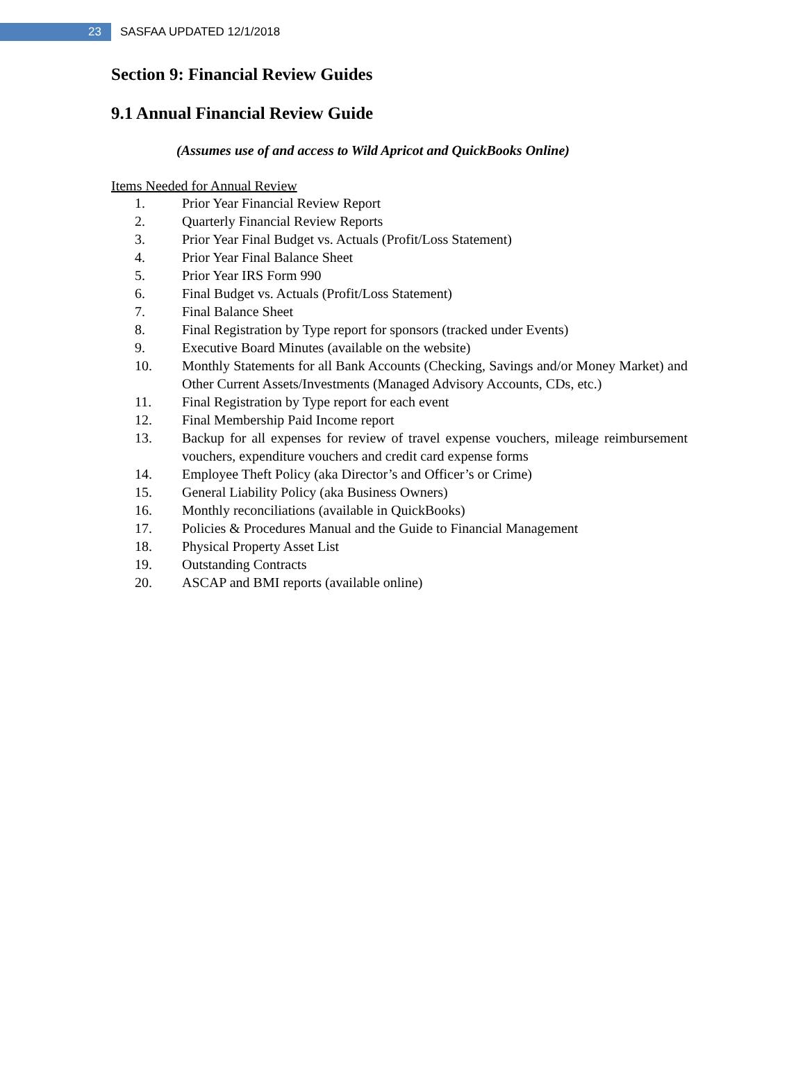23
SASFAA UPDATED 12/1/2018
Section 9: Financial Review Guides
9.1 Annual Financial Review Guide
(Assumes use of and access to Wild Apricot and QuickBooks Online)
Items Needed for Annual Review
1. Prior Year Financial Review Report
2. Quarterly Financial Review Reports
3. Prior Year Final Budget vs. Actuals (Profit/Loss Statement)
4. Prior Year Final Balance Sheet
5. Prior Year IRS Form 990
6. Final Budget vs. Actuals (Profit/Loss Statement)
7. Final Balance Sheet
8. Final Registration by Type report for sponsors (tracked under Events)
9. Executive Board Minutes (available on the website)
10. Monthly Statements for all Bank Accounts (Checking, Savings and/or Money Market) and Other Current Assets/Investments (Managed Advisory Accounts, CDs, etc.)
11. Final Registration by Type report for each event
12. Final Membership Paid Income report
13. Backup for all expenses for review of travel expense vouchers, mileage reimbursement vouchers, expenditure vouchers and credit card expense forms
14. Employee Theft Policy (aka Director’s and Officer’s or Crime)
15. General Liability Policy (aka Business Owners)
16. Monthly reconciliations (available in QuickBooks)
17. Policies & Procedures Manual and the Guide to Financial Management
18. Physical Property Asset List
19. Outstanding Contracts
20. ASCAP and BMI reports (available online)